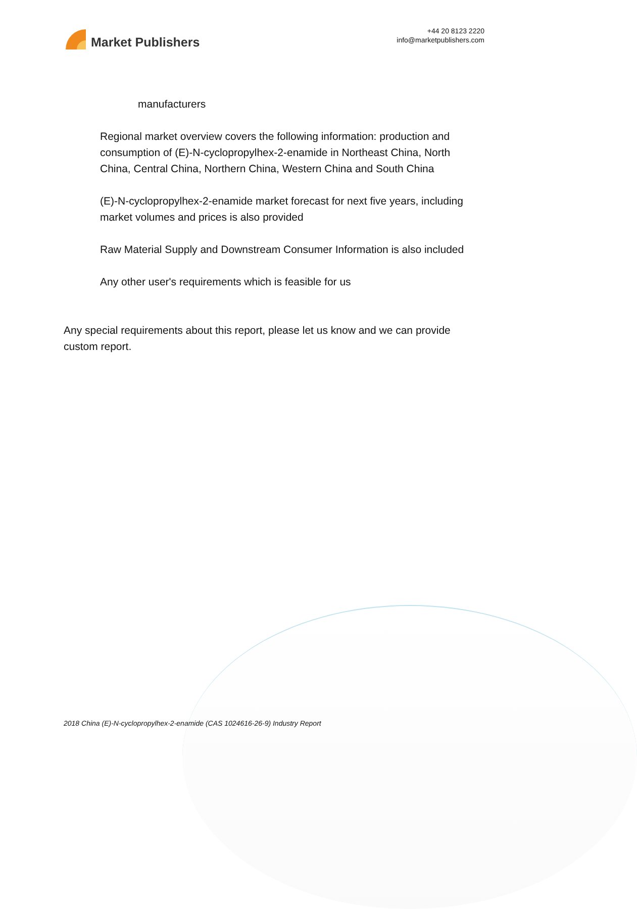Market Publishers
+44 20 8123 2220
info@marketpublishers.com
manufacturers
Regional market overview covers the following information: production and consumption of (E)-N-cyclopropylhex-2-enamide in Northeast China, North China, Central China, Northern China, Western China and South China
(E)-N-cyclopropylhex-2-enamide market forecast for next five years, including market volumes and prices is also provided
Raw Material Supply and Downstream Consumer Information is also included
Any other user's requirements which is feasible for us
Any special requirements about this report, please let us know and we can provide custom report.
2018 China (E)-N-cyclopropylhex-2-enamide (CAS 1024616-26-9) Industry Report